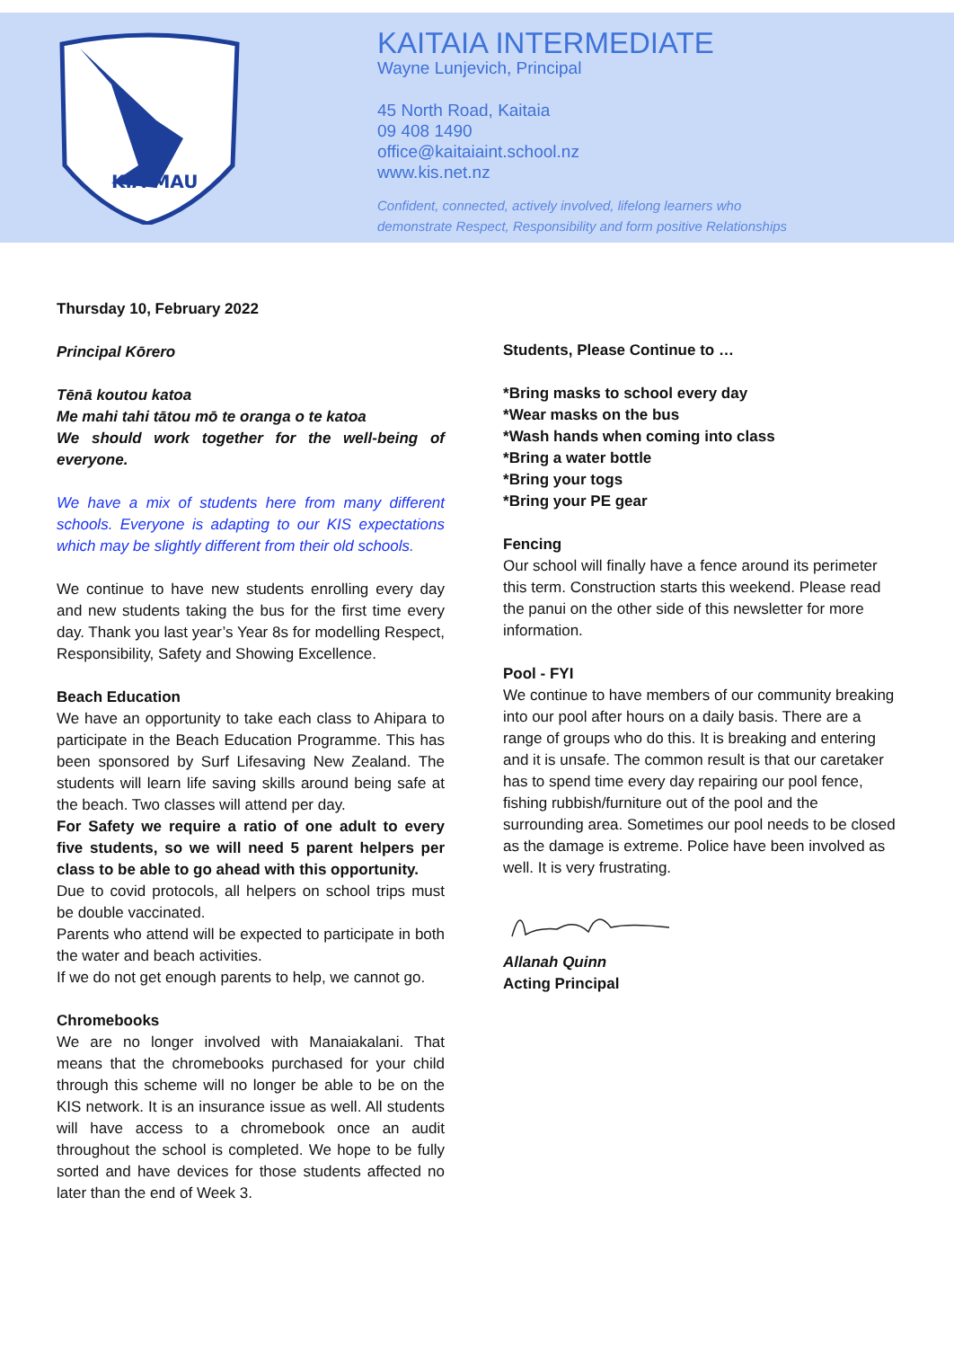KIA MAU
KAITAIA INTERMEDIATE
Wayne Lunjevich, Principal
45 North Road, Kaitaia
09 408 1490
office@kaitaiaint.school.nz
www.kis.net.nz
Confident, connected, actively involved, lifelong learners who
demonstrate Respect, Responsibility and form positive Relationships
Thursday 10, February 2022
Principal Kōrero
Tēnā koutou katoa
Me mahi tahi tātou mō te oranga o te katoa
We should work together for the well-being of everyone.
We have a mix of students here from many different schools. Everyone is adapting to our KIS expectations which may be slightly different from their old schools.
We continue to have new students enrolling every day and new students taking the bus for the first time every day. Thank you last year’s Year 8s for modelling Respect, Responsibility, Safety and Showing Excellence.
Beach Education
We have an opportunity to take each class to Ahipara to participate in the Beach Education Programme. This has been sponsored by Surf Lifesaving New Zealand. The students will learn life saving skills around being safe at the beach. Two classes will attend per day.
For Safety we require a ratio of one adult to every five students, so we will need 5 parent helpers per class to be able to go ahead with this opportunity.
Due to covid protocols, all helpers on school trips must be double vaccinated.
Parents who attend will be expected to participate in both the water and beach activities.
If we do not get enough parents to help, we cannot go.
Chromebooks
We are no longer involved with Manaiakalani. That means that the chromebooks purchased for your child through this scheme will no longer be able to be on the KIS network. It is an insurance issue as well. All students will have access to a chromebook once an audit throughout the school is completed. We hope to be fully sorted and have devices for those students affected no later than the end of Week 3.
Students, Please Continue to …
*Bring masks to school every day
*Wear masks on the bus
*Wash hands when coming into class
*Bring a water bottle
*Bring your togs
*Bring your PE gear
Fencing
Our school will finally have a fence around its perimeter this term. Construction starts this weekend. Please read the panui on the other side of this newsletter for more information.
Pool - FYI
We continue to have members of our community breaking into our pool after hours on a daily basis. There are a range of groups who do this. It is breaking and entering and it is unsafe. The common result is that our caretaker has to spend time every day repairing our pool fence, fishing rubbish/furniture out of the pool and the surrounding area. Sometimes our pool needs to be closed as the damage is extreme. Police have been involved as well. It is very frustrating.
Allanah Quinn
Acting Principal